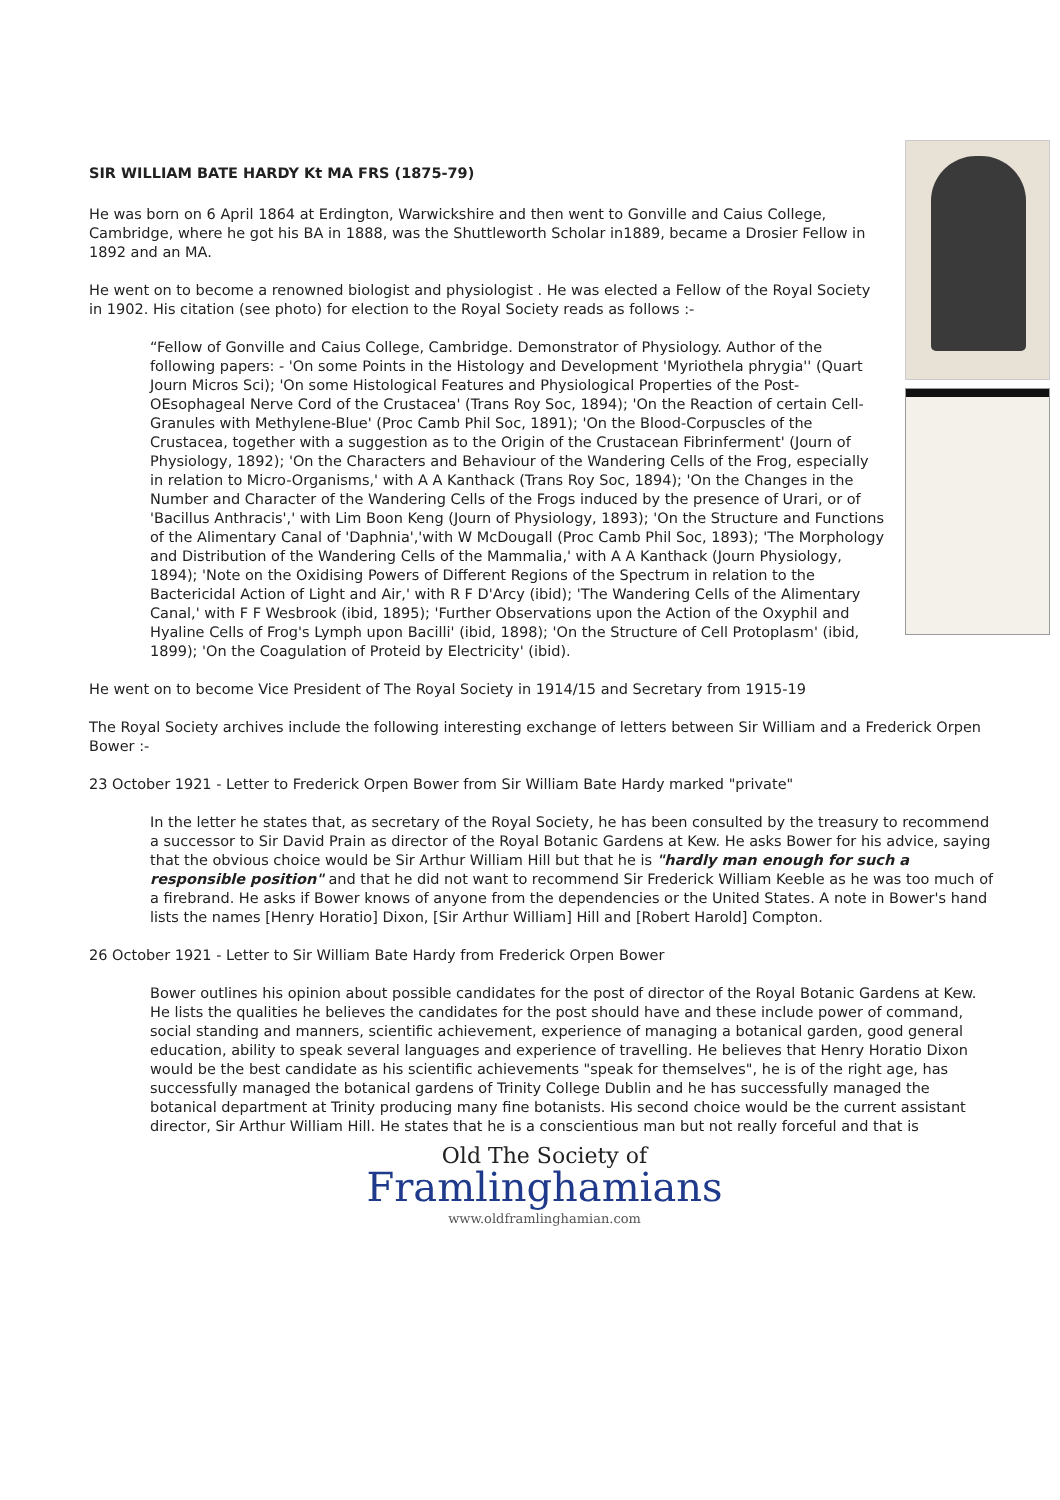SIR WILLIAM BATE HARDY Kt MA FRS (1875-79)
He was born on 6 April 1864 at Erdington, Warwickshire and then went to Gonville and Caius College, Cambridge, where he got his BA in 1888, was the Shuttleworth Scholar in1889, became a Drosier Fellow in 1892 and an MA.
He went on to become a renowned biologist and physiologist . He was elected a Fellow of the Royal Society in 1902. His citation (see photo) for election to the Royal Society reads as follows :-
“Fellow of Gonville and Caius College, Cambridge. Demonstrator of Physiology. Author of the following papers: - 'On some Points in the Histology and Development 'Myriothela phrygia'' (Quart Journ Micros Sci); 'On some Histological Features and Physiological Properties of the Post-OEsophageal Nerve Cord of the Crustacea' (Trans Roy Soc, 1894); 'On the Reaction of certain Cell-Granules with Methylene-Blue' (Proc Camb Phil Soc, 1891); 'On the Blood-Corpuscles of the Crustacea, together with a suggestion as to the Origin of the Crustacean Fibrinferment' (Journ of Physiology, 1892); 'On the Characters and Behaviour of the Wandering Cells of the Frog, especially in relation to Micro-Organisms,' with A A Kanthack (Trans Roy Soc, 1894); 'On the Changes in the Number and Character of the Wandering Cells of the Frogs induced by the presence of Urari, or of 'Bacillus Anthracis',' with Lim Boon Keng (Journ of Physiology, 1893); 'On the Structure and Functions of the Alimentary Canal of 'Daphnia','with W McDougall (Proc Camb Phil Soc, 1893); 'The Morphology and Distribution of the Wandering Cells of the Mammalia,' with A A Kanthack (Journ Physiology, 1894); 'Note on the Oxidising Powers of Different Regions of the Spectrum in relation to the Bactericidal Action of Light and Air,' with R F D'Arcy (ibid); 'The Wandering Cells of the Alimentary Canal,' with F F Wesbrook (ibid, 1895); 'Further Observations upon the Action of the Oxyphil and Hyaline Cells of Frog's Lymph upon Bacilli' (ibid, 1898); 'On the Structure of Cell Protoplasm' (ibid, 1899); 'On the Coagulation of Proteid by Electricity' (ibid).
He went on to become Vice President of The Royal Society in 1914/15 and Secretary from 1915-19
The Royal Society archives include the following interesting exchange of letters between Sir William and a Frederick Orpen Bower :-
23 October 1921 - Letter to Frederick Orpen Bower from Sir William Bate Hardy marked "private"
In the letter he states that, as secretary of the Royal Society, he has been consulted by the treasury to recommend a successor to Sir David Prain as director of the Royal Botanic Gardens at Kew. He asks Bower for his advice, saying that the obvious choice would be Sir Arthur William Hill but that he is "hardly man enough for such a responsible position" and that he did not want to recommend Sir Frederick William Keeble as he was too much of a firebrand. He asks if Bower knows of anyone from the dependencies or the United States. A note in Bower's hand lists the names [Henry Horatio] Dixon, [Sir Arthur William] Hill and [Robert Harold] Compton.
26 October 1921 - Letter to Sir William Bate Hardy from Frederick Orpen Bower
Bower outlines his opinion about possible candidates for the post of director of the Royal Botanic Gardens at Kew. He lists the qualities he believes the candidates for the post should have and these include power of command, social standing and manners, scientific achievement, experience of managing a botanical garden, good general education, ability to speak several languages and experience of travelling. He believes that Henry Horatio Dixon would be the best candidate as his scientific achievements "speak for themselves", he is of the right age, has successfully managed the botanical gardens of Trinity College Dublin and he has successfully managed the botanical department at Trinity producing many fine botanists. His second choice would be the current assistant director, Sir Arthur William Hill. He states that he is a conscientious man but not really forceful and that is
Old The Society of
Framlinghamians
www.oldframlinghamian.com